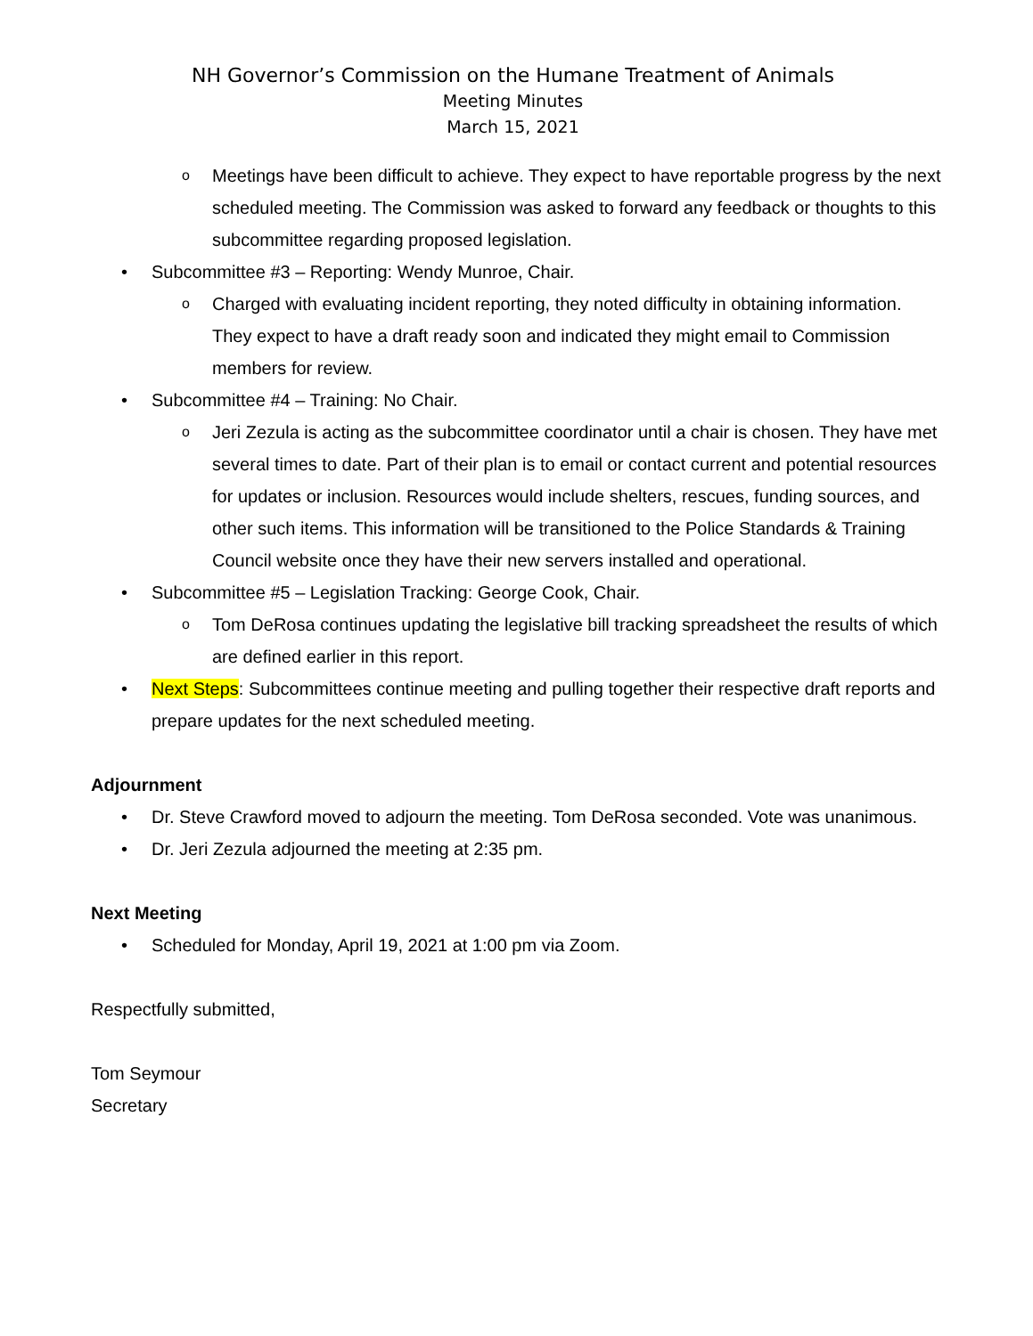NH Governor’s Commission on the Humane Treatment of Animals
Meeting Minutes
March 15, 2021
o Meetings have been difficult to achieve. They expect to have reportable progress by the next scheduled meeting. The Commission was asked to forward any feedback or thoughts to this subcommittee regarding proposed legislation.
• Subcommittee #3 – Reporting: Wendy Munroe, Chair.
o Charged with evaluating incident reporting, they noted difficulty in obtaining information. They expect to have a draft ready soon and indicated they might email to Commission members for review.
• Subcommittee #4 – Training: No Chair.
o Jeri Zezula is acting as the subcommittee coordinator until a chair is chosen. They have met several times to date. Part of their plan is to email or contact current and potential resources for updates or inclusion. Resources would include shelters, rescues, funding sources, and other such items. This information will be transitioned to the Police Standards & Training Council website once they have their new servers installed and operational.
• Subcommittee #5 – Legislation Tracking: George Cook, Chair.
o Tom DeRosa continues updating the legislative bill tracking spreadsheet the results of which are defined earlier in this report.
• Next Steps: Subcommittees continue meeting and pulling together their respective draft reports and prepare updates for the next scheduled meeting.
Adjournment
• Dr. Steve Crawford moved to adjourn the meeting. Tom DeRosa seconded. Vote was unanimous.
• Dr. Jeri Zezula adjourned the meeting at 2:35 pm.
Next Meeting
• Scheduled for Monday, April 19, 2021 at 1:00 pm via Zoom.
Respectfully submitted,
Tom Seymour
Secretary